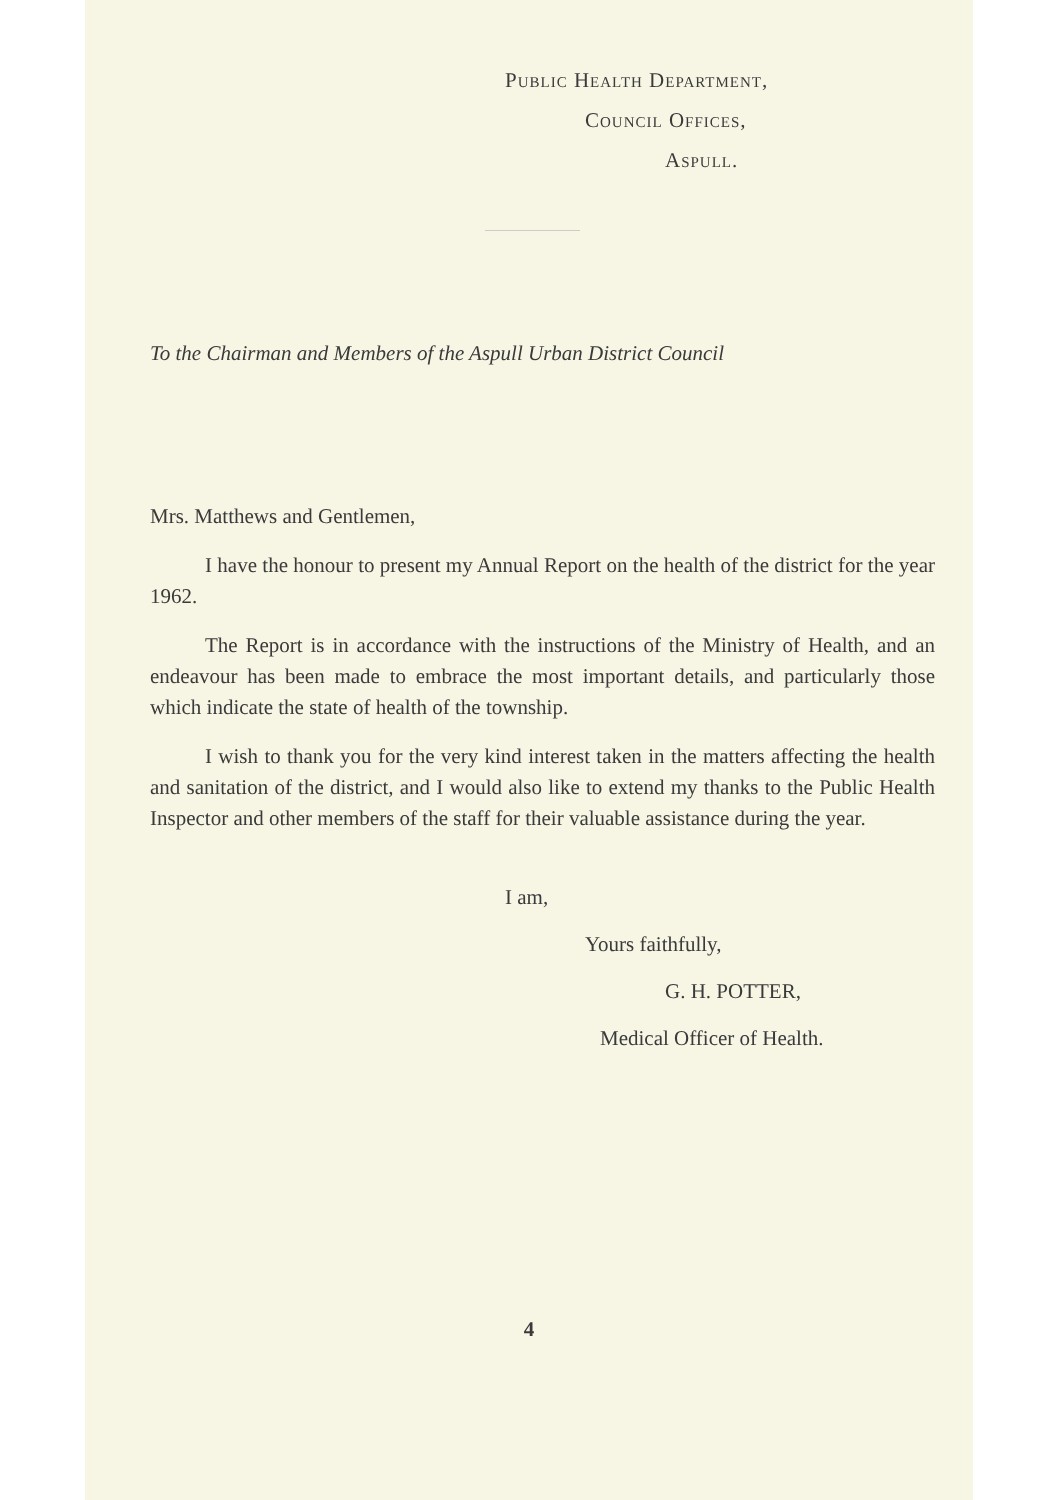Public Health Department,
Council Offices,
Aspull.
To the Chairman and Members of the Aspull Urban District Council
Mrs. Matthews and Gentlemen,
I have the honour to present my Annual Report on the health of the district for the year 1962.
The Report is in accordance with the instructions of the Ministry of Health, and an endeavour has been made to embrace the most important details, and particularly those which indicate the state of health of the township.
I wish to thank you for the very kind interest taken in the matters affecting the health and sanitation of the district, and I would also like to extend my thanks to the Public Health Inspector and other members of the staff for their valuable assistance during the year.
I am,
Yours faithfully,
G. H. POTTER,
Medical Officer of Health.
4